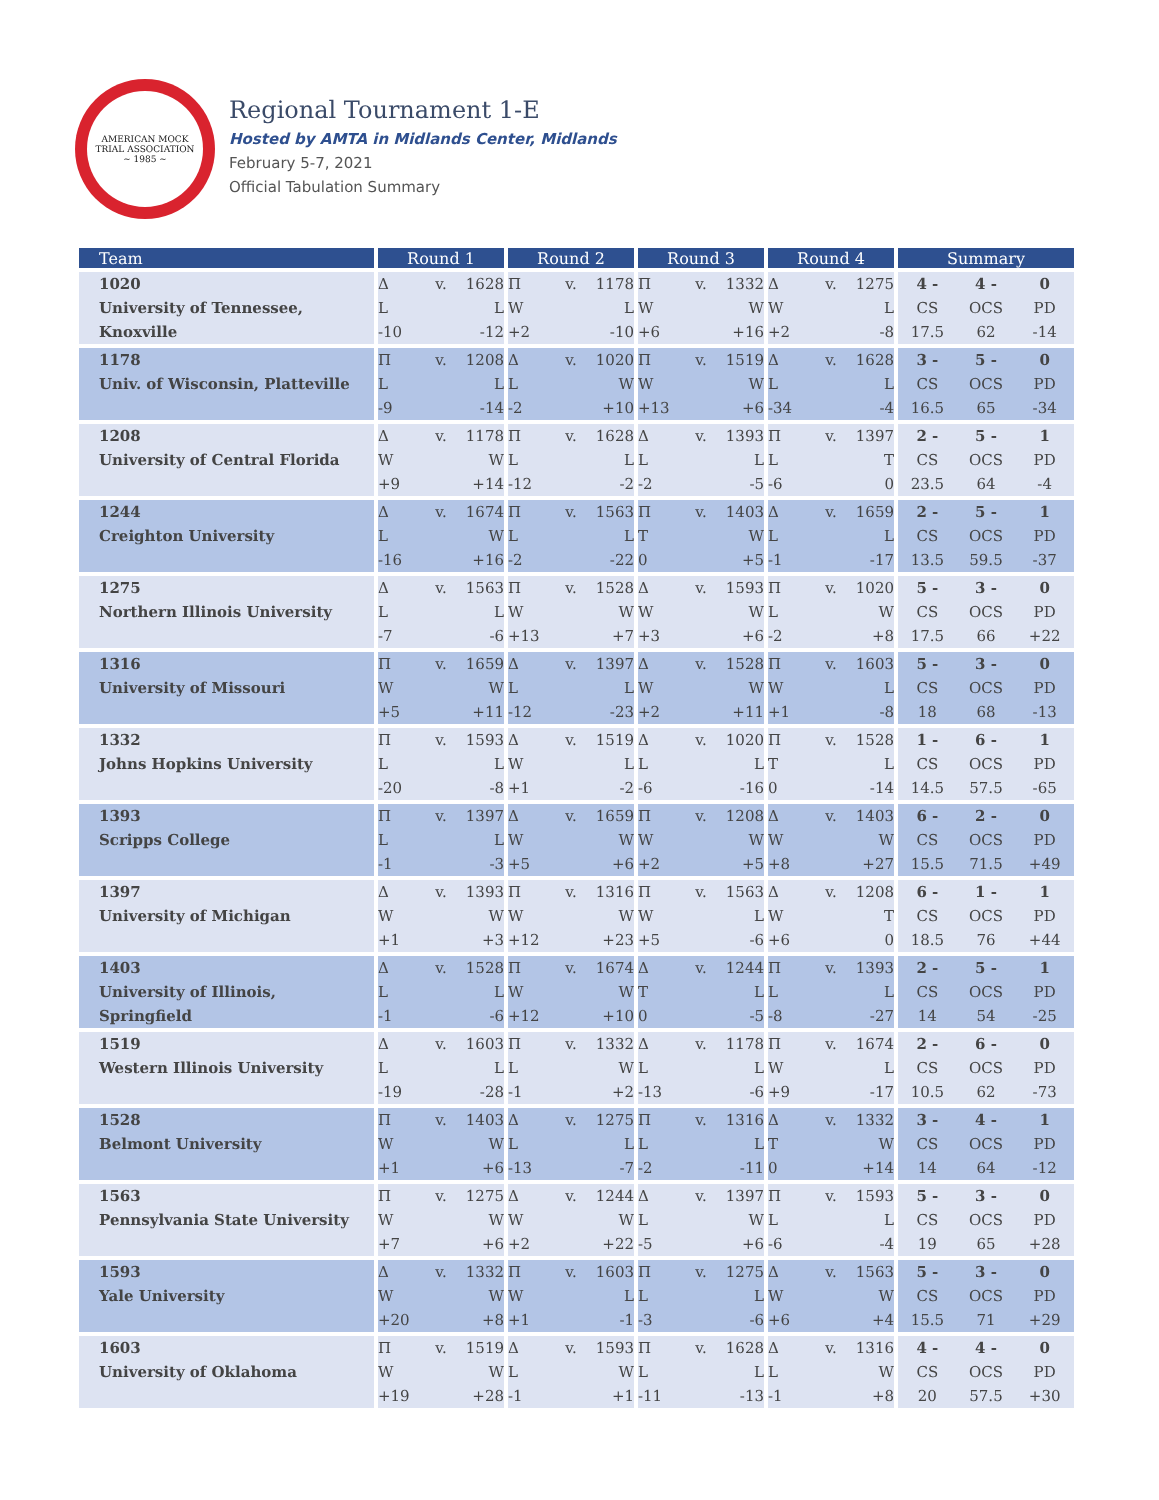AMERICAN MOCK TRIAL ASSOCIATION
~ 1985 ~
Regional Tournament 1-E
Hosted by AMTA in Midlands Center, Midlands
February 5-7, 2021
Official Tabulation Summary
| Team | Round 1 | Round 2 | Round 3 | Round 4 | Summary |
| --- | --- | --- | --- | --- | --- |
| 1020 University of Tennessee, Knoxville | Δ v. 1628 L L -10 -12 | Π v. 1178 W L +2 -10 | Π v. 1332 W W +6 +16 | Δ v. 1275 W L +2 -8 | 4 - 4 - 0 CS OCS PD 17.5 62 -14 |
| 1178 Univ. of Wisconsin, Platteville | Π v. 1208 L L -9 -14 | Δ v. 1020 L W -2 +10 | Π v. 1519 W W +13 +6 | Δ v. 1628 L L -34 -4 | 3 - 5 - 0 CS OCS PD 16.5 65 -34 |
| 1208 University of Central Florida | Δ v. 1178 W W +9 +14 | Π v. 1628 L L -12 -2 | Δ v. 1393 L L -2 -5 | Π v. 1397 L T -6 0 | 2 - 5 - 1 CS OCS PD 23.5 64 -4 |
| 1244 Creighton University | Δ v. 1674 L W -16 +16 | Π v. 1563 L L -2 -22 | Π v. 1403 T W 0 +5 | Δ v. 1659 L L -1 -17 | 2 - 5 - 1 CS OCS PD 13.5 59.5 -37 |
| 1275 Northern Illinois University | Δ v. 1563 L L -7 -6 | Π v. 1528 W W +13 +7 | Δ v. 1593 W W +3 +6 | Π v. 1020 L W -2 +8 | 5 - 3 - 0 CS OCS PD 17.5 66 +22 |
| 1316 University of Missouri | Π v. 1659 W W +5 +11 | Δ v. 1397 L L -12 -23 | Δ v. 1528 W W +2 +11 | Π v. 1603 W L +1 -8 | 5 - 3 - 0 CS OCS PD 18 68 -13 |
| 1332 Johns Hopkins University | Π v. 1593 L L -20 -8 | Δ v. 1519 W L +1 -2 | Δ v. 1020 L L -6 -16 | Π v. 1528 T L 0 -14 | 1 - 6 - 1 CS OCS PD 14.5 57.5 -65 |
| 1393 Scripps College | Π v. 1397 L L -1 -3 | Δ v. 1659 W W +5 +6 | Π v. 1208 W W +2 +5 | Δ v. 1403 W W +8 +27 | 6 - 2 - 0 CS OCS PD 15.5 71.5 +49 |
| 1397 University of Michigan | Δ v. 1393 W W +1 +3 | Π v. 1316 W W +12 +23 | Π v. 1563 W L +5 -6 | Δ v. 1208 W T +6 0 | 6 - 1 - 1 CS OCS PD 18.5 76 +44 |
| 1403 University of Illinois, Springfield | Δ v. 1528 L L -1 -6 | Π v. 1674 W W +12 +10 | Δ v. 1244 T L 0 -5 | Π v. 1393 L L -8 -27 | 2 - 5 - 1 CS OCS PD 14 54 -25 |
| 1519 Western Illinois University | Δ v. 1603 L L -19 -28 | Π v. 1332 L W -1 +2 | Δ v. 1178 L L -13 -6 | Π v. 1674 W L +9 -17 | 2 - 6 - 0 CS OCS PD 10.5 62 -73 |
| 1528 Belmont University | Π v. 1403 W W +1 +6 | Δ v. 1275 L L -13 -7 | Π v. 1316 L L -2 -11 | Δ v. 1332 T W 0 +14 | 3 - 4 - 1 CS OCS PD 14 64 -12 |
| 1563 Pennsylvania State University | Π v. 1275 W W +7 +6 | Δ v. 1244 W W +2 +22 | Δ v. 1397 L W -5 +6 | Π v. 1593 L L -6 -4 | 5 - 3 - 0 CS OCS PD 19 65 +28 |
| 1593 Yale University | Δ v. 1332 W W +20 +8 | Π v. 1603 W L +1 -1 | Π v. 1275 L L -3 -6 | Δ v. 1563 W W +6 +4 | 5 - 3 - 0 CS OCS PD 15.5 71 +29 |
| 1603 University of Oklahoma | Π v. 1519 W W +19 +28 | Δ v. 1593 L W -1 +1 | Π v. 1628 L L -11 -13 | Δ v. 1316 L W -1 +8 | 4 - 4 - 0 CS OCS PD 20 57.5 +30 |